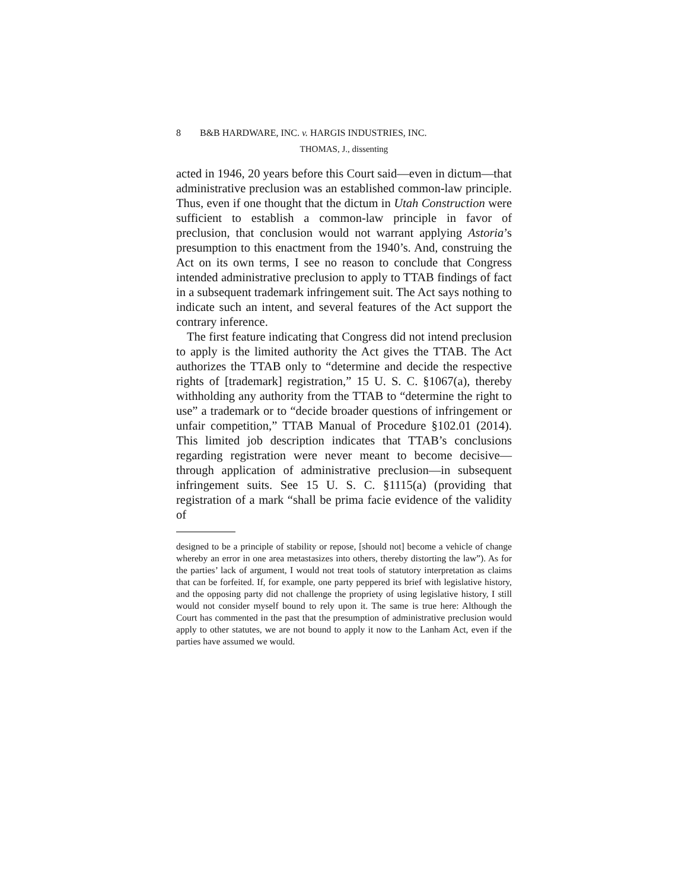8 B&B HARDWARE, INC. v. HARGIS INDUSTRIES, INC.
THOMAS, J., dissenting
acted in 1946, 20 years before this Court said—even in dictum—that administrative preclusion was an established common-law principle. Thus, even if one thought that the dictum in Utah Construction were sufficient to establish a common-law principle in favor of preclusion, that conclusion would not warrant applying Astoria’s presumption to this enactment from the 1940’s. And, construing the Act on its own terms, I see no reason to conclude that Congress intended administrative preclusion to apply to TTAB findings of fact in a subsequent trademark infringement suit. The Act says nothing to indicate such an intent, and several features of the Act support the contrary inference.
The first feature indicating that Congress did not intend preclusion to apply is the limited authority the Act gives the TTAB. The Act authorizes the TTAB only to “determine and decide the respective rights of [trademark] registration,” 15 U. S. C. §1067(a), thereby withholding any authority from the TTAB to “determine the right to use” a trademark or to “decide broader questions of infringement or unfair competition,” TTAB Manual of Procedure §102.01 (2014). This limited job description indicates that TTAB’s conclusions regarding registration were never meant to become decisive—through application of administrative preclusion—in subsequent infringement suits. See 15 U. S. C. §1115(a) (providing that registration of a mark “shall be prima facie evidence of the validity of
designed to be a principle of stability or repose, [should not] become a vehicle of change whereby an error in one area metastasizes into others, thereby distorting the law”). As for the parties’ lack of argument, I would not treat tools of statutory interpretation as claims that can be forfeited. If, for example, one party peppered its brief with legislative history, and the opposing party did not challenge the propriety of using legislative history, I still would not consider myself bound to rely upon it. The same is true here: Although the Court has commented in the past that the presumption of administrative preclusion would apply to other statutes, we are not bound to apply it now to the Lanham Act, even if the parties have assumed we would.